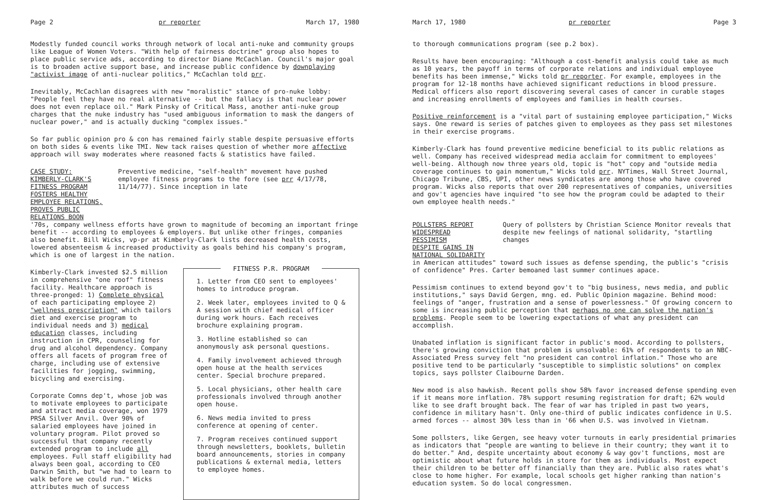Page 2 pr reporter March 17, 1980
Modestly funded council works through network of local anti-nuke and community groups like League of Women Voters. "With help of fairness doctrine" group also hopes to place public service ads, according to director Diane McCachlan. Council's major goal is to broaden active support base, and increase public confidence by downplaying "activist image of anti-nuclear politics," McCachlan told prr.
Inevitably, McCachlan disagrees with new "moralistic" stance of pro-nuke lobby: "People feel they have no real alternative -- but the fallacy is that nuclear power does not even replace oil." Mark Pinsky of Critical Mass, another anti-nuke group charges that the nuke industry has "used ambiguous information to mask the dangers of nuclear power," and is actually ducking "complex issues."
So far public opinion pro & con has remained fairly stable despite persuasive efforts on both sides & events like TMI. New tack raises question of whether more affective approach will sway moderates where reasoned facts & statistics have failed.
CASE STUDY: KIMBERLY-CLARK'S FITNESS PROGRAM
FOSTERS HEALTHY EMPLOYEE RELATIONS,
PROVES PUBLIC RELATIONS BOON
Preventive medicine, "self-health" movement have pushed employee fitness programs to the fore (see prr 4/17/78, 11/14/77). Since inception in late
'70s, company wellness efforts have grown to magnitude of becoming an important fringe benefit -- according to employees & employers. But unlike other fringes, companies also benefit. Bill Wicks, vp-pr at Kimberly-Clark lists decreased health costs, lowered absenteeism & increased productivity as goals behind his company's program, which is one of largest in the nation.
Kimberly-Clark invested $2.5 million in comprehensive "one roof" fitness facility. Healthcare approach is three-pronged: 1) Complete physical of each participating employee 2) "wellness prescription" which tailors diet and exercise program to individual needs and 3) medical education classes, including instruction in CPR, counseling for drug and alcohol dependency. Company offers all facets of program free of charge, including use of extensive facilities for jogging, swimming, bicycling and exercising.
Corporate Comns dep't, whose job was to motivate employees to participate and attract media coverage, won 1979 PRSA Silver Anvil. Over 90% of salaried employees have joined in voluntary program. Pilot proved so successful that company recently extended program to include all employees. Full staff eligibility had always been goal, according to CEO Darwin Smith, but "we had to learn to walk before we could run." Wicks attributes much of success
FITNESS P.R. PROGRAM
1. Letter from CEO sent to employees' homes to introduce program.
2. Week later, employees invited to Q & A session with chief medical officer during work hours. Each receives brochure explaining program.
3. Hotline established so can anonymously ask personal questions.
4. Family involvement achieved through open house at the health services center. Special brochure prepared.
5. Local physicians, other health care professionals involved through another open house.
6. News media invited to press conference at opening of center.
7. Program receives continued support through newsletters, booklets, bulletin board announcements, stories in company publications & external media, letters to employee homes.
March 17, 1980 pr reporter Page 3
to thorough communications program (see p.2 box).
Results have been encouraging: "Although a cost-benefit analysis could take as much as 10 years, the payoff in terms of corporate relations and individual employee benefits has been immense," Wicks told pr reporter. For example, employees in the program for 12-18 months have achieved significant reductions in blood pressure. Medical officers also report discovering several cases of cancer in curable stages and increasing enrollments of employees and families in health courses.
Positive reinforcement is a "vital part of sustaining employee participation," Wicks says. One reward is series of patches given to employees as they pass set milestones in their exercise programs.
Kimberly-Clark has found preventive medicine beneficial to its public relations as well. Company has received widespread media acclaim for commitment to employees' well-being. Although now three years old, topic is "hot" copy and "outside media coverage continues to gain momentum," Wicks told prr. NYTimes, Wall Street Journal, Chicago Tribune, CBS, UPI, other news syndicates are among those who have covered program. Wicks also reports that over 200 representatives of companies, universities and gov't agencies have inquired "to see how the program could be adapted to their own employee health needs."
POLLSTERS REPORT WIDESPREAD PESSIMISM
DESPITE GAINS IN NATIONAL SOLIDARITY
Query of pollsters by Christian Science Monitor reveals that despite new feelings of national solidarity, "startling changes
in American attitudes" toward such issues as defense spending, the public's "crisis of confidence" Pres. Carter bemoaned last summer continues apace.
Pessimism continues to extend beyond gov't to "big business, news media, and public institutions," says David Gergen, mng. ed. Public Opinion magazine. Behind mood: feelings of "anger, frustration and a sense of powerlessness." Of growing concern to some is increasing public perception that perhaps no one can solve the nation's problems. People seem to be lowering expectations of what any president can accomplish.
Unabated inflation is significant factor in public's mood. According to pollsters, there's growing conviction that problem is unsolvable: 61% of respondents to an NBC-Associated Press survey felt "no president can control inflation." Those who are positive tend to be particularly "susceptible to simplistic solutions" on complex topics, says pollster Claibourne Darden.
New mood is also hawkish. Recent polls show 58% favor increased defense spending even if it means more inflation. 78% support resuming registration for draft; 62% would like to see draft brought back. The fear of war has tripled in past two years, confidence in military hasn't. Only one-third of public indicates confidence in U.S. armed forces -- almost 30% less than in '66 when U.S. was involved in Vietnam.
Some pollsters, like Gergen, see heavy voter turnouts in early presidential primaries as indicators that "people are wanting to believe in their country; they want it to do better." And, despite uncertainty about economy & way gov't functions, most are optimistic about what future holds in store for them as individuals. Most expect their children to be better off financially than they are. Public also rates what's close to home higher. For example, local schools get higher ranking than nation's education system. So do local congressmen.